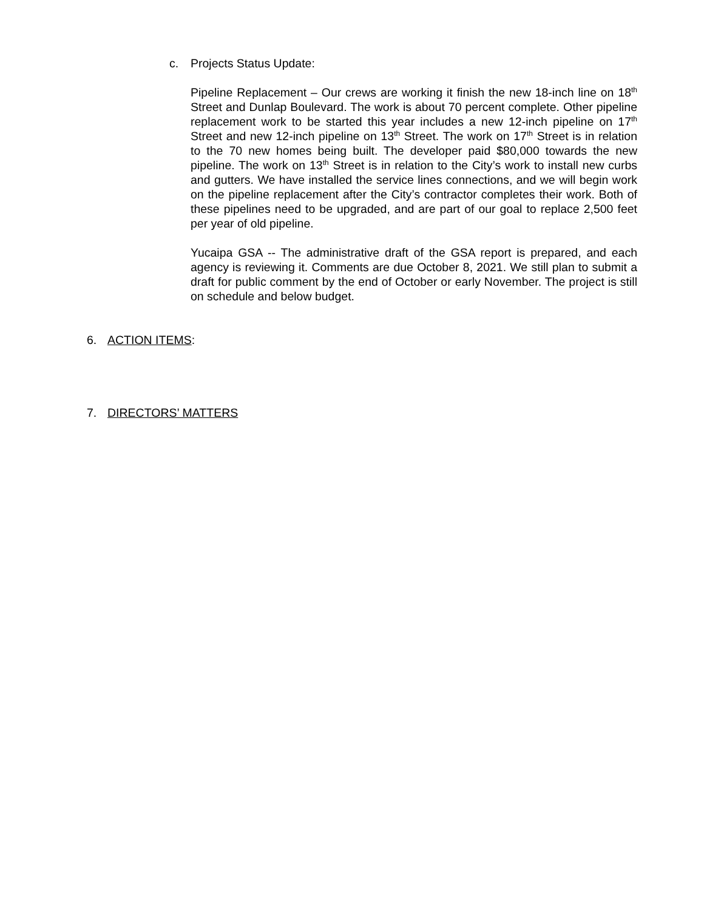c. Projects Status Update:
Pipeline Replacement – Our crews are working it finish the new 18-inch line on 18<sup>th</sup> Street and Dunlap Boulevard. The work is about 70 percent complete. Other pipeline replacement work to be started this year includes a new 12-inch pipeline on 17<sup>th</sup> Street and new 12-inch pipeline on 13<sup>th</sup> Street. The work on 17<sup>th</sup> Street is in relation to the 70 new homes being built. The developer paid $80,000 towards the new pipeline. The work on 13<sup>th</sup> Street is in relation to the City’s work to install new curbs and gutters. We have installed the service lines connections, and we will begin work on the pipeline replacement after the City’s contractor completes their work. Both of these pipelines need to be upgraded, and are part of our goal to replace 2,500 feet per year of old pipeline.
Yucaipa GSA -- The administrative draft of the GSA report is prepared, and each agency is reviewing it. Comments are due October 8, 2021. We still plan to submit a draft for public comment by the end of October or early November. The project is still on schedule and below budget.
6. ACTION ITEMS:
7. DIRECTORS’ MATTERS